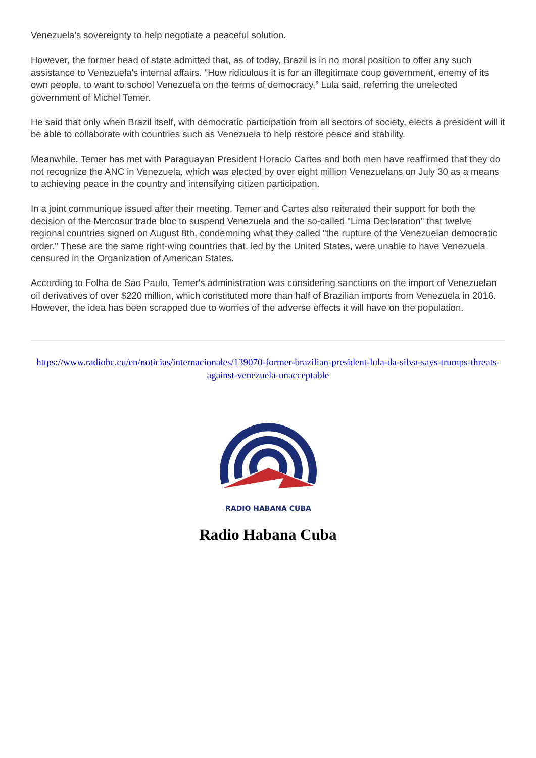Venezuela's sovereignty to help negotiate a peaceful solution.
However, the former head of state admitted that, as of today, Brazil is in no moral position to offer any such assistance to Venezuela's internal affairs. "How ridiculous it is for an illegitimate coup government, enemy of its own people, to want to school Venezuela on the terms of democracy,” Lula said, referring the unelected government of Michel Temer.
He said that only when Brazil itself, with democratic participation from all sectors of society, elects a president will it be able to collaborate with countries such as Venezuela to help restore peace and stability.
Meanwhile, Temer has met with Paraguayan President Horacio Cartes and both men have reaffirmed that they do not recognize the ANC in Venezuela, which was elected by over eight million Venezuelans on July 30 as a means to achieving peace in the country and intensifying citizen participation.
In a joint communique issued after their meeting, Temer and Cartes also reiterated their support for both the decision of the Mercosur trade bloc to suspend Venezuela and the so-called "Lima Declaration" that twelve regional countries signed on August 8th, condemning what they called "the rupture of the Venezuelan democratic order." These are the same right-wing countries that, led by the United States, were unable to have Venezuela censured in the Organization of American States.
According to Folha de Sao Paulo, Temer's administration was considering sanctions on the import of Venezuelan oil derivatives of over $220 million, which constituted more than half of Brazilian imports from Venezuela in 2016. However, the idea has been scrapped due to worries of the adverse effects it will have on the population.
https://www.radiohc.cu/en/noticias/internacionales/139070-former-brazilian-president-lula-da-silva-says-trumps-threats-against-venezuela-unacceptable
RADIO HABANA CUBA
Radio Habana Cuba